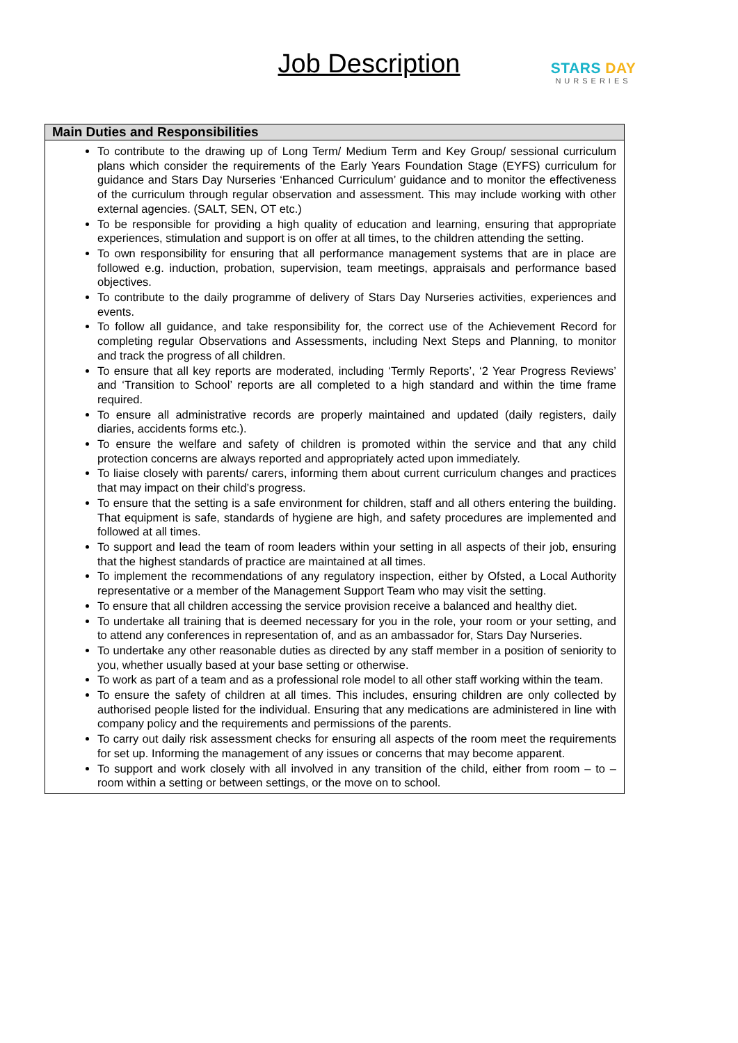Job Description
STARS DAY
NURSERIES
| Main Duties and Responsibilities |
| --- |
| To contribute to the drawing up of Long Term/ Medium Term and Key Group/ sessional curriculum plans which consider the requirements of the Early Years Foundation Stage (EYFS) curriculum for guidance and Stars Day Nurseries ‘Enhanced Curriculum’ guidance and to monitor the effectiveness of the curriculum through regular observation and assessment. This may include working with other external agencies. (SALT, SEN, OT etc.) To be responsible for providing a high quality of education and learning, ensuring that appropriate experiences, stimulation and support is on offer at all times, to the children attending the setting. To own responsibility for ensuring that all performance management systems that are in place are followed e.g. induction, probation, supervision, team meetings, appraisals and performance based objectives. To contribute to the daily programme of delivery of Stars Day Nurseries activities, experiences and events. To follow all guidance, and take responsibility for, the correct use of the Achievement Record for completing regular Observations and Assessments, including Next Steps and Planning, to monitor and track the progress of all children. To ensure that all key reports are moderated, including ‘Termly Reports’, ‘2 Year Progress Reviews’ and ‘Transition to School’ reports are all completed to a high standard and within the time frame required. To ensure all administrative records are properly maintained and updated (daily registers, daily diaries, accidents forms etc.). To ensure the welfare and safety of children is promoted within the service and that any child protection concerns are always reported and appropriately acted upon immediately. To liaise closely with parents/ carers, informing them about current curriculum changes and practices that may impact on their child’s progress. To ensure that the setting is a safe environment for children, staff and all others entering the building. That equipment is safe, standards of hygiene are high, and safety procedures are implemented and followed at all times. To support and lead the team of room leaders within your setting in all aspects of their job, ensuring that the highest standards of practice are maintained at all times. To implement the recommendations of any regulatory inspection, either by Ofsted, a Local Authority representative or a member of the Management Support Team who may visit the setting. To ensure that all children accessing the service provision receive a balanced and healthy diet. To undertake all training that is deemed necessary for you in the role, your room or your setting, and to attend any conferences in representation of, and as an ambassador for, Stars Day Nurseries. To undertake any other reasonable duties as directed by any staff member in a position of seniority to you, whether usually based at your base setting or otherwise. To work as part of a team and as a professional role model to all other staff working within the team. To ensure the safety of children at all times. This includes, ensuring children are only collected by authorised people listed for the individual. Ensuring that any medications are administered in line with company policy and the requirements and permissions of the parents. To carry out daily risk assessment checks for ensuring all aspects of the room meet the requirements for set up. Informing the management of any issues or concerns that may become apparent. To support and work closely with all involved in any transition of the child, either from room – to – room within a setting or between settings, or the move on to school. |